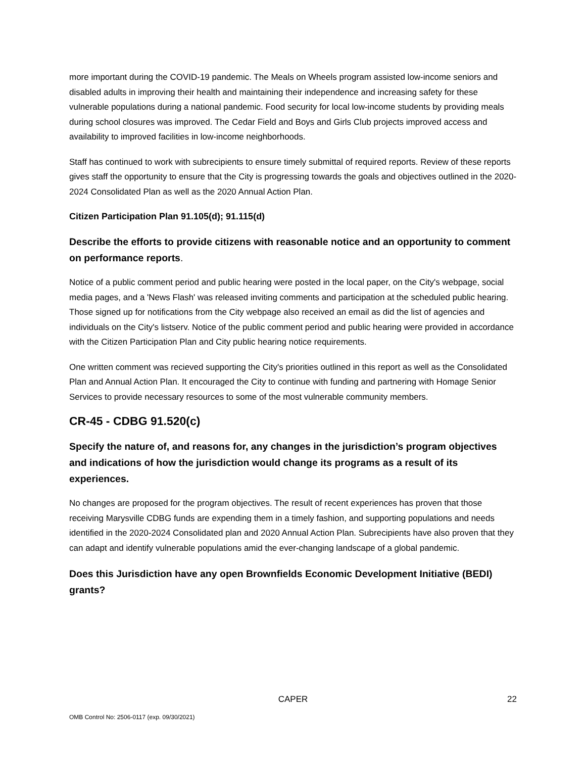more important during the COVID-19 pandemic. The Meals on Wheels program assisted low-income seniors and disabled adults in improving their health and maintaining their independence and increasing safety for these vulnerable populations during a national pandemic. Food security for local low-income students by providing meals during school closures was improved. The Cedar Field and Boys and Girls Club projects improved access and availability to improved facilities in low-income neighborhoods.
Staff has continued to work with subrecipients to ensure timely submittal of required reports. Review of these reports gives staff the opportunity to ensure that the City is progressing towards the goals and objectives outlined in the 2020-2024 Consolidated Plan as well as the 2020 Annual Action Plan.
Citizen Participation Plan 91.105(d); 91.115(d)
Describe the efforts to provide citizens with reasonable notice and an opportunity to comment on performance reports.
Notice of a public comment period and public hearing were posted in the local paper, on the City's webpage, social media pages, and a 'News Flash' was released inviting comments and participation at the scheduled public hearing. Those signed up for notifications from the City webpage also received an email as did the list of agencies and individuals on the City's listserv. Notice of the public comment period and public hearing were provided in accordance with the Citizen Participation Plan and City public hearing notice requirements.
One written comment was recieved supporting the City's priorities outlined in this report as well as the Consolidated Plan and Annual Action Plan. It encouraged the City to continue with funding and partnering with Homage Senior Services to provide necessary resources to some of the most vulnerable community members.
CR-45 - CDBG 91.520(c)
Specify the nature of, and reasons for, any changes in the jurisdiction’s program objectives and indications of how the jurisdiction would change its programs as a result of its experiences.
No changes are proposed for the program objectives. The result of recent experiences has proven that those receiving Marysville CDBG funds are expending them in a timely fashion, and supporting populations and needs identified in the 2020-2024 Consolidated plan and 2020 Annual Action Plan. Subrecipients have also proven that they can adapt and identify vulnerable populations amid the ever-changing landscape of a global pandemic.
Does this Jurisdiction have any open Brownfields Economic Development Initiative (BEDI) grants?
CAPER
22
OMB Control No: 2506-0117 (exp. 09/30/2021)